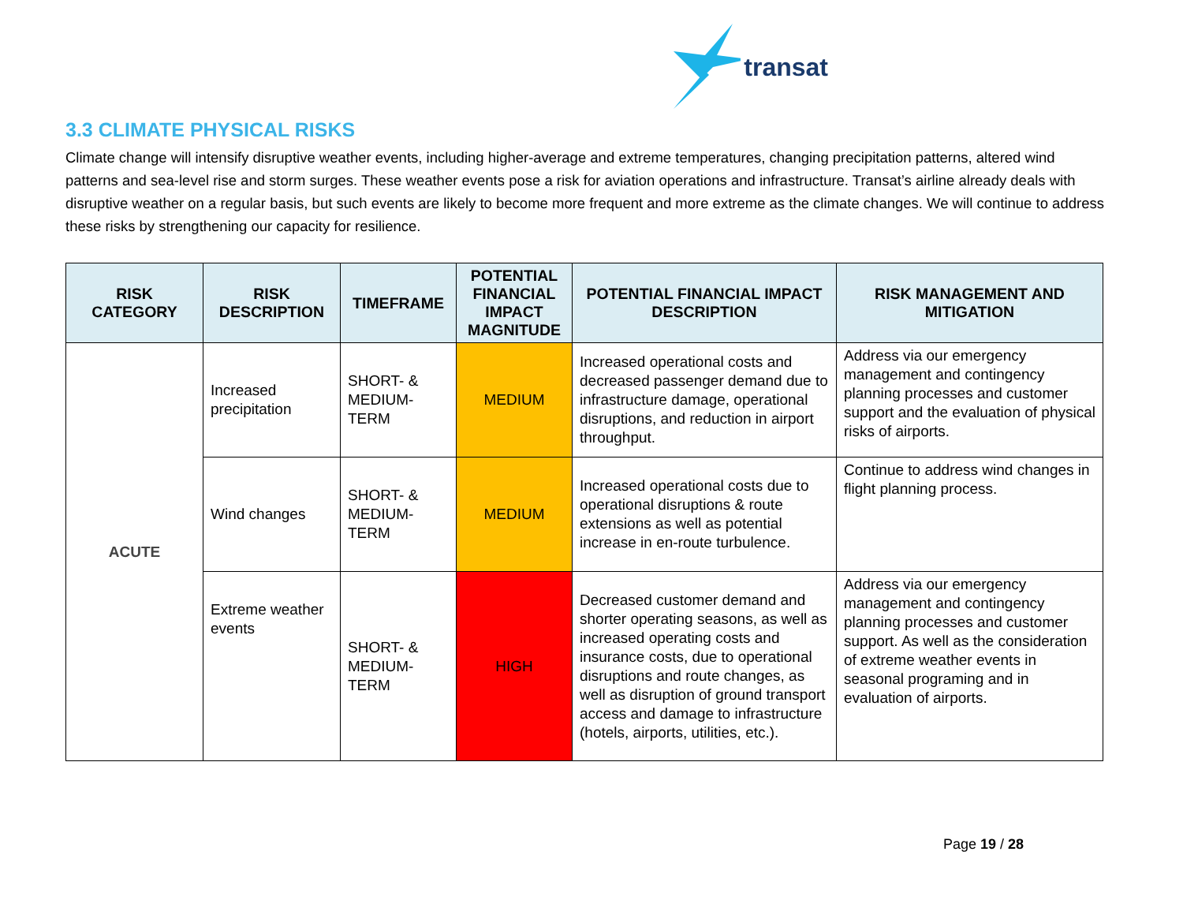transat
3.3 CLIMATE PHYSICAL RISKS
Climate change will intensify disruptive weather events, including higher-average and extreme temperatures, changing precipitation patterns, altered wind patterns and sea-level rise and storm surges. These weather events pose a risk for aviation operations and infrastructure. Transat’s airline already deals with disruptive weather on a regular basis, but such events are likely to become more frequent and more extreme as the climate changes. We will continue to address these risks by strengthening our capacity for resilience.
| RISK CATEGORY | RISK DESCRIPTION | TIMEFRAME | POTENTIAL FINANCIAL IMPACT MAGNITUDE | POTENTIAL FINANCIAL IMPACT DESCRIPTION | RISK MANAGEMENT AND MITIGATION |
| --- | --- | --- | --- | --- | --- |
| ACUTE | Increased precipitation | SHORT- & MEDIUM-TERM | MEDIUM | Increased operational costs and decreased passenger demand due to infrastructure damage, operational disruptions, and reduction in airport throughput. | Address via our emergency management and contingency planning processes and customer support and the evaluation of physical risks of airports. |
| | Wind changes | SHORT- & MEDIUM-TERM | MEDIUM | Increased operational costs due to operational disruptions & route extensions as well as potential increase in en-route turbulence. | Continue to address wind changes in flight planning process. |
| | Extreme weather events | SHORT- & MEDIUM-TERM | HIGH | Decreased customer demand and shorter operating seasons, as well as increased operating costs and insurance costs, due to operational disruptions and route changes, as well as disruption of ground transport access and damage to infrastructure (hotels, airports, utilities, etc.). | Address via our emergency management and contingency planning processes and customer support. As well as the consideration of extreme weather events in seasonal programing and in evaluation of airports. |
Page 19 / 28